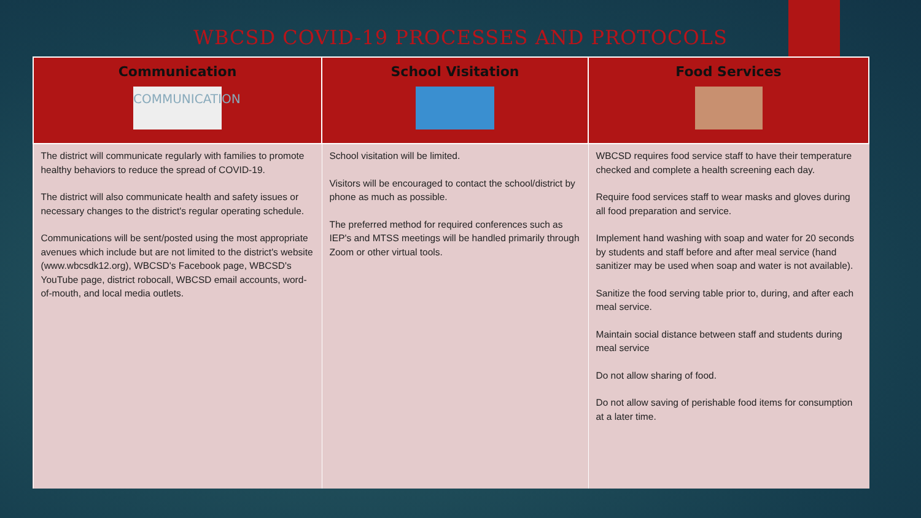WBCSD COVID-19 PROCESSES AND PROTOCOLS
| Communication COMMUNICATION | School Visitation | Food Services |
| --- | --- | --- |
| The district will communicate regularly with families to promote healthy behaviors to reduce the spread of COVID-19. The district will also communicate health and safety issues or necessary changes to the district's regular operating schedule. Communications will be sent/posted using the most appropriate avenues which include but are not limited to the district's website (www.wbcsdk12.org), WBCSD's Facebook page, WBCSD's YouTube page, district robocall, WBCSD email accounts, word-of-mouth, and local media outlets. | School visitation will be limited. Visitors will be encouraged to contact the school/district by phone as much as possible. The preferred method for required conferences such as IEP's and MTSS meetings will be handled primarily through Zoom or other virtual tools. | WBCSD requires food service staff to have their temperature checked and complete a health screening each day. Require food services staff to wear masks and gloves during all food preparation and service. Implement hand washing with soap and water for 20 seconds by students and staff before and after meal service (hand sanitizer may be used when soap and water is not available). Sanitize the food serving table prior to, during, and after each meal service. Maintain social distance between staff and students during meal service Do not allow sharing of food. Do not allow saving of perishable food items for consumption at a later time. |